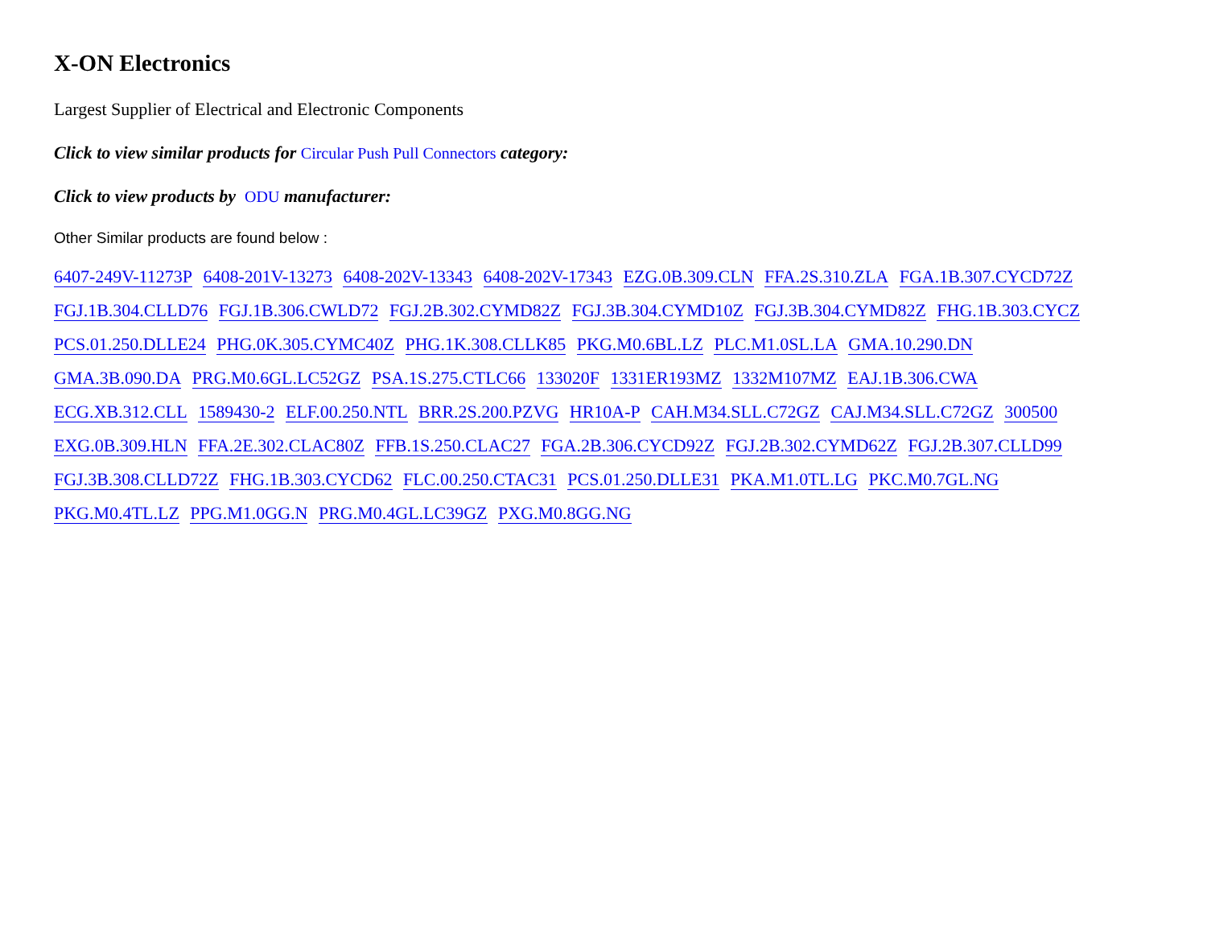X-ON Electronics
Largest Supplier of Electrical and Electronic Components
Click to view similar products for Circular Push Pull Connectors category:
Click to view products by ODU manufacturer:
Other Similar products are found below :
6407-249V-11273P 6408-201V-13273 6408-202V-13343 6408-202V-17343 EZG.0B.309.CLN FFA.2S.310.ZLA FGA.1B.307.CYCD72Z FGJ.1B.304.CLLD76 FGJ.1B.306.CWLD72 FGJ.2B.302.CYMD82Z FGJ.3B.304.CYMD10Z FGJ.3B.304.CYMD82Z FHG.1B.303.CYCZ PCS.01.250.DLLE24 PHG.0K.305.CYMC40Z PHG.1K.308.CLLK85 PKG.M0.6BL.LZ PLC.M1.0SL.LA GMA.10.290.DN
GMA.3B.090.DA PRG.M0.6GL.LC52GZ PSA.1S.275.CTLC66 133020F 1331ER193MZ 1332M107MZ EAJ.1B.306.CWA
ECG.XB.312.CLL 1589430-2 ELF.00.250.NTL BRR.2S.200.PZVG HR10A-P CAH.M34.SLL.C72GZ CAJ.M34.SLL.C72GZ 300500
EXG.0B.309.HLN FFA.2E.302.CLAC80Z FFB.1S.250.CLAC27 FGA.2B.306.CYCD92Z FGJ.2B.302.CYMD62Z FGJ.2B.307.CLLD99
FGJ.3B.308.CLLD72Z FHG.1B.303.CYCD62 FLC.00.250.CTAC31 PCS.01.250.DLLE31 PKA.M1.0TL.LG PKC.M0.7GL.NG
PKG.M0.4TL.LZ PPG.M1.0GG.N PRG.M0.4GL.LC39GZ PXG.M0.8GG.NG